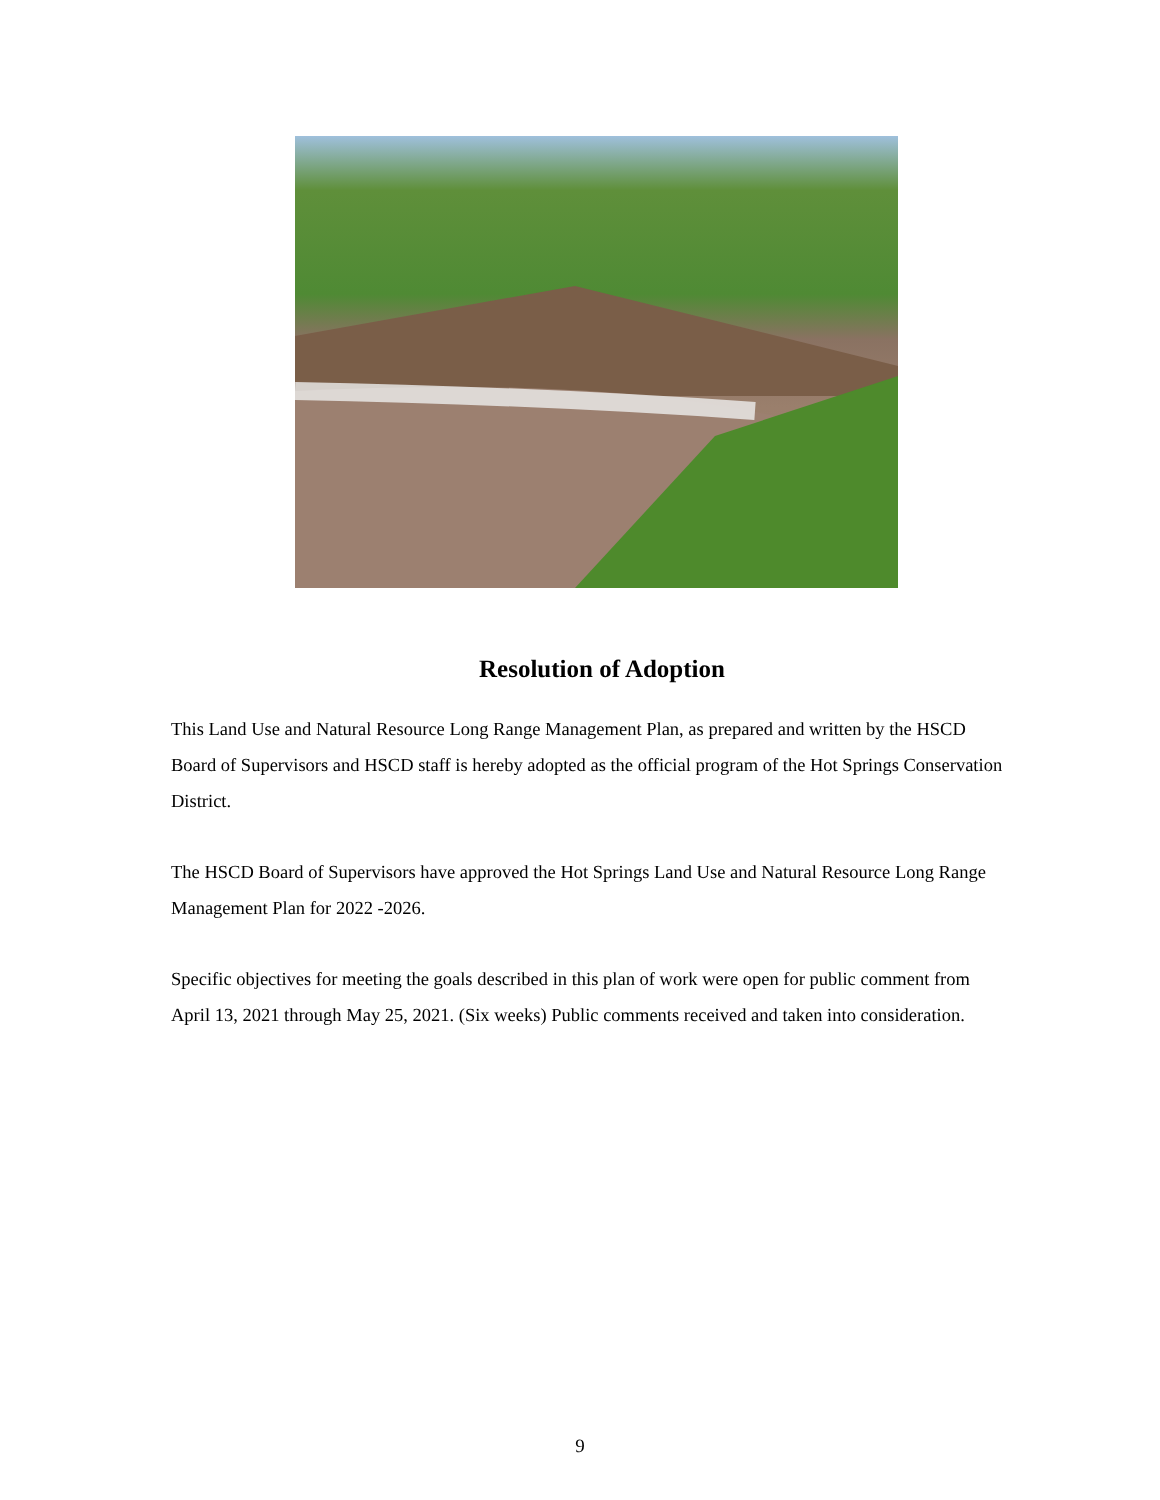Resolution of Adoption
This Land Use and Natural Resource Long Range Management Plan, as prepared and written by the HSCD Board of Supervisors and HSCD staff is hereby adopted as the official program of the Hot Springs Conservation District.
The HSCD Board of Supervisors have approved the Hot Springs Land Use and Natural Resource Long Range Management Plan for 2022 -2026.
Specific objectives for meeting the goals described in this plan of work were open for public comment from April 13, 2021 through May 25, 2021. (Six weeks) Public comments received and taken into consideration.
9